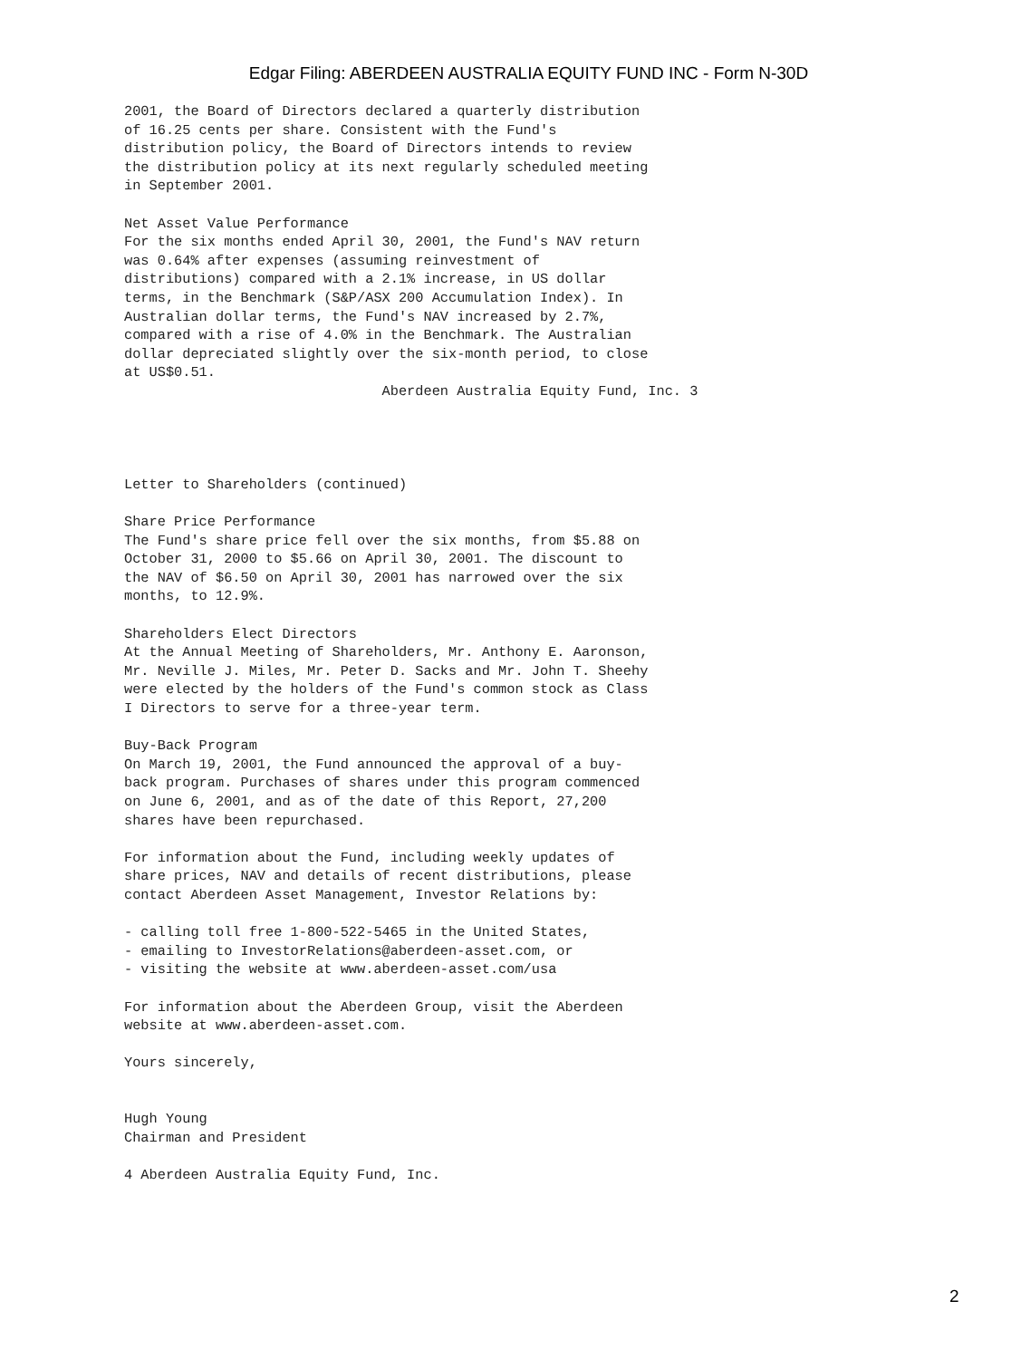Edgar Filing: ABERDEEN AUSTRALIA EQUITY FUND INC - Form N-30D
2001, the Board of Directors declared a quarterly distribution
of 16.25 cents per share. Consistent with the Fund's
distribution policy, the Board of Directors intends to review
the distribution policy at its next regularly scheduled meeting
in September 2001.

Net Asset Value Performance
For the six months ended April 30, 2001, the Fund's NAV return
was 0.64% after expenses (assuming reinvestment of
distributions) compared with a 2.1% increase, in US dollar
terms, in the Benchmark (S&P/ASX 200 Accumulation Index). In
Australian dollar terms, the Fund's NAV increased by 2.7%,
compared with a rise of 4.0% in the Benchmark. The Australian
dollar depreciated slightly over the six-month period, to close
at US$0.51.
                               Aberdeen Australia Equity Fund, Inc. 3




Letter to Shareholders (continued)

Share Price Performance
The Fund's share price fell over the six months, from $5.88 on
October 31, 2000 to $5.66 on April 30, 2001. The discount to
the NAV of $6.50 on April 30, 2001 has narrowed over the six
months, to 12.9%.

Shareholders Elect Directors
At the Annual Meeting of Shareholders, Mr. Anthony E. Aaronson,
Mr. Neville J. Miles, Mr. Peter D. Sacks and Mr. John T. Sheehy
were elected by the holders of the Fund's common stock as Class
I Directors to serve for a three-year term.

Buy-Back Program
On March 19, 2001, the Fund announced the approval of a buy-
back program. Purchases of shares under this program commenced
on June 6, 2001, and as of the date of this Report, 27,200
shares have been repurchased.

For information about the Fund, including weekly updates of
share prices, NAV and details of recent distributions, please
contact Aberdeen Asset Management, Investor Relations by:

- calling toll free 1-800-522-5465 in the United States,
- emailing to InvestorRelations@aberdeen-asset.com, or
- visiting the website at www.aberdeen-asset.com/usa

For information about the Aberdeen Group, visit the Aberdeen
website at www.aberdeen-asset.com.

Yours sincerely,


Hugh Young
Chairman and President

4 Aberdeen Australia Equity Fund, Inc.
2